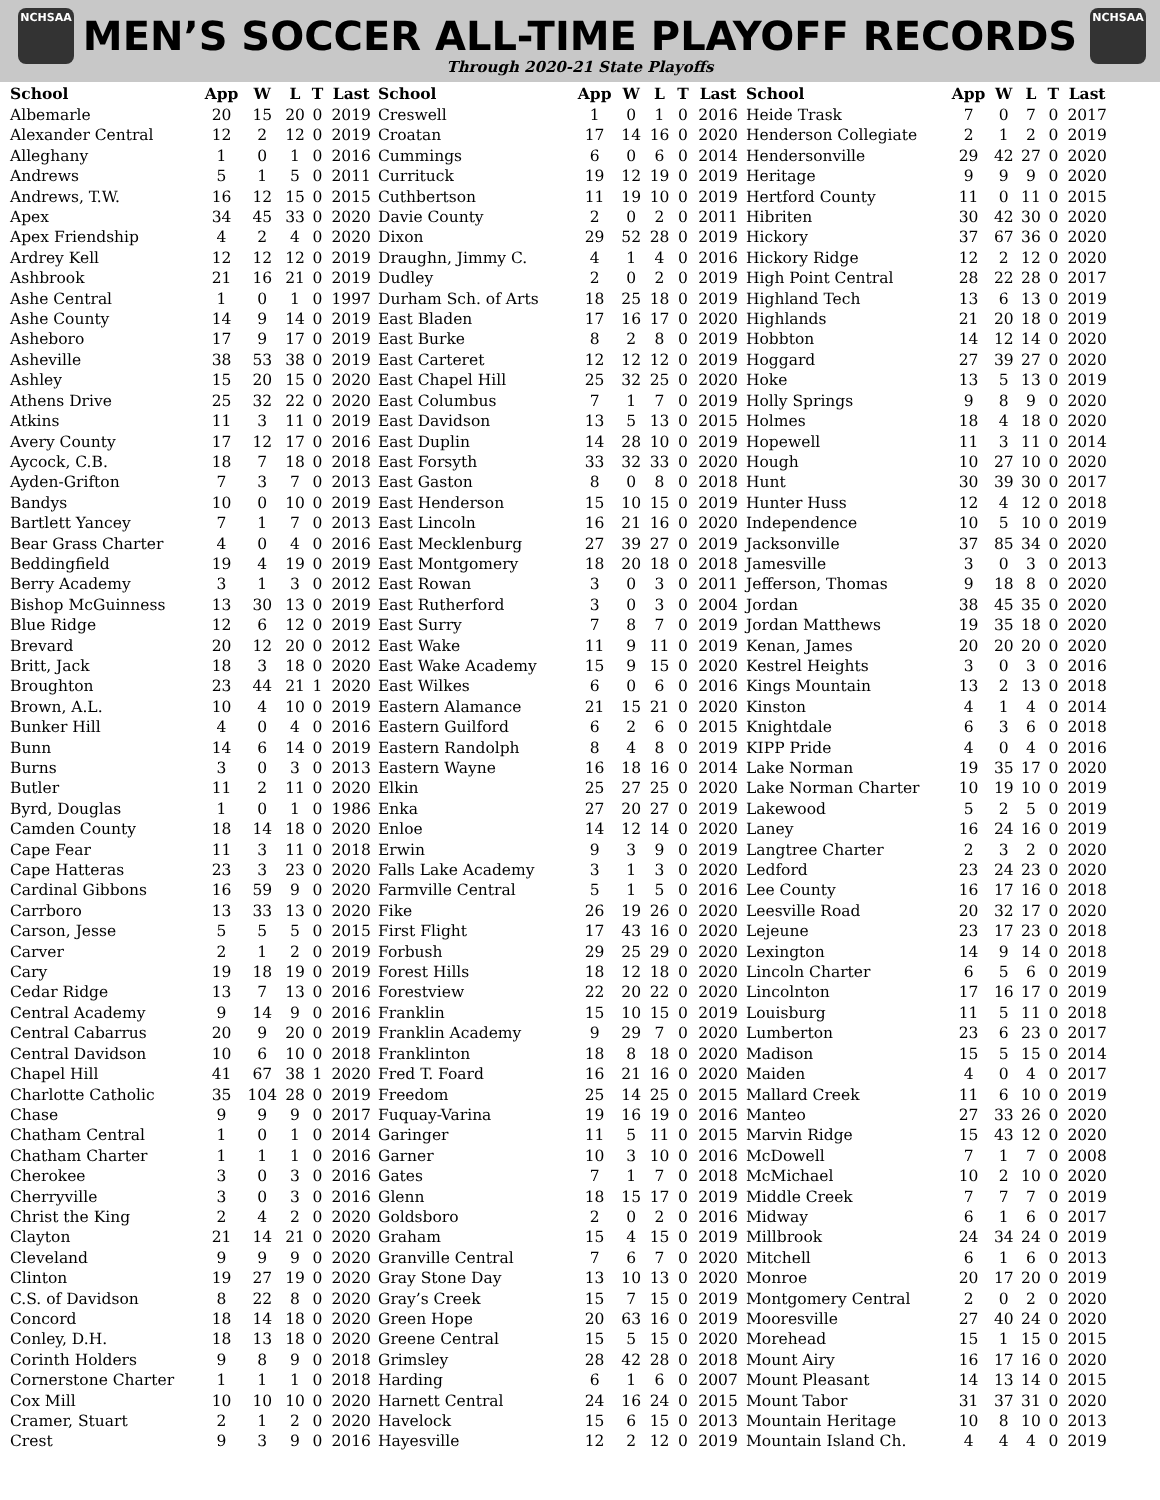NCHSAA NCHSAA
MEN’S SOCCER ALL-TIME PLAYOFF RECORDS
Through 2020-21 State Playoffs
| School | App | W | L | T | Last |
| --- | --- | --- | --- | --- | --- |
| Albemarle | 20 | 15 | 20 | 0 | 2019 |
| Alexander Central | 12 | 2 | 12 | 0 | 2019 |
| Alleghany | 1 | 0 | 1 | 0 | 2016 |
| Andrews | 5 | 1 | 5 | 0 | 2011 |
| Andrews, T.W. | 16 | 12 | 15 | 0 | 2015 |
| Apex | 34 | 45 | 33 | 0 | 2020 |
| Apex Friendship | 4 | 2 | 4 | 0 | 2020 |
| Ardrey Kell | 12 | 12 | 12 | 0 | 2019 |
| Ashbrook | 21 | 16 | 21 | 0 | 2019 |
| Ashe Central | 1 | 0 | 1 | 0 | 1997 |
| Ashe County | 14 | 9 | 14 | 0 | 2019 |
| Asheboro | 17 | 9 | 17 | 0 | 2019 |
| Asheville | 38 | 53 | 38 | 0 | 2019 |
| Ashley | 15 | 20 | 15 | 0 | 2020 |
| Athens Drive | 25 | 32 | 22 | 0 | 2020 |
| Atkins | 11 | 3 | 11 | 0 | 2019 |
| Avery County | 17 | 12 | 17 | 0 | 2016 |
| Aycock, C.B. | 18 | 7 | 18 | 0 | 2018 |
| Ayden-Grifton | 7 | 3 | 7 | 0 | 2013 |
| Bandys | 10 | 0 | 10 | 0 | 2019 |
| Bartlett Yancey | 7 | 1 | 7 | 0 | 2013 |
| Bear Grass Charter | 4 | 0 | 4 | 0 | 2016 |
| Beddingfield | 19 | 4 | 19 | 0 | 2019 |
| Berry Academy | 3 | 1 | 3 | 0 | 2012 |
| Bishop McGuinness | 13 | 30 | 13 | 0 | 2019 |
| Blue Ridge | 12 | 6 | 12 | 0 | 2019 |
| Brevard | 20 | 12 | 20 | 0 | 2012 |
| Britt, Jack | 18 | 3 | 18 | 0 | 2020 |
| Broughton | 23 | 44 | 21 | 1 | 2020 |
| Brown, A.L. | 10 | 4 | 10 | 0 | 2019 |
| Bunker Hill | 4 | 0 | 4 | 0 | 2016 |
| Bunn | 14 | 6 | 14 | 0 | 2019 |
| Burns | 3 | 0 | 3 | 0 | 2013 |
| Butler | 11 | 2 | 11 | 0 | 2020 |
| Byrd, Douglas | 1 | 0 | 1 | 0 | 1986 |
| Camden County | 18 | 14 | 18 | 0 | 2020 |
| Cape Fear | 11 | 3 | 11 | 0 | 2018 |
| Cape Hatteras | 23 | 3 | 23 | 0 | 2020 |
| Cardinal Gibbons | 16 | 59 | 9 | 0 | 2020 |
| Carrboro | 13 | 33 | 13 | 0 | 2020 |
| Carson, Jesse | 5 | 5 | 5 | 0 | 2015 |
| Carver | 2 | 1 | 2 | 0 | 2019 |
| Cary | 19 | 18 | 19 | 0 | 2019 |
| Cedar Ridge | 13 | 7 | 13 | 0 | 2016 |
| Central Academy | 9 | 14 | 9 | 0 | 2016 |
| Central Cabarrus | 20 | 9 | 20 | 0 | 2019 |
| Central Davidson | 10 | 6 | 10 | 0 | 2018 |
| Chapel Hill | 41 | 67 | 38 | 1 | 2020 |
| Charlotte Catholic | 35 | 104 | 28 | 0 | 2019 |
| Chase | 9 | 9 | 9 | 0 | 2017 |
| Chatham Central | 1 | 0 | 1 | 0 | 2014 |
| Chatham Charter | 1 | 1 | 1 | 0 | 2016 |
| Cherokee | 3 | 0 | 3 | 0 | 2016 |
| Cherryville | 3 | 0 | 3 | 0 | 2016 |
| Christ the King | 2 | 4 | 2 | 0 | 2020 |
| Clayton | 21 | 14 | 21 | 0 | 2020 |
| Cleveland | 9 | 9 | 9 | 0 | 2020 |
| Clinton | 19 | 27 | 19 | 0 | 2020 |
| C.S. of Davidson | 8 | 22 | 8 | 0 | 2020 |
| Concord | 18 | 14 | 18 | 0 | 2020 |
| Conley, D.H. | 18 | 13 | 18 | 0 | 2020 |
| Corinth Holders | 9 | 8 | 9 | 0 | 2018 |
| Cornerstone Charter | 1 | 1 | 1 | 0 | 2018 |
| Cox Mill | 10 | 10 | 10 | 0 | 2020 |
| Cramer, Stuart | 2 | 1 | 2 | 0 | 2020 |
| Crest | 9 | 3 | 9 | 0 | 2016 |
| School | App | W | L | T | Last |
| --- | --- | --- | --- | --- | --- |
| Creswell | 1 | 0 | 1 | 0 | 2016 |
| Croatan | 17 | 14 | 16 | 0 | 2020 |
| Cummings | 6 | 0 | 6 | 0 | 2014 |
| Currituck | 19 | 12 | 19 | 0 | 2019 |
| Cuthbertson | 11 | 19 | 10 | 0 | 2019 |
| Davie County | 2 | 0 | 2 | 0 | 2011 |
| Dixon | 29 | 52 | 28 | 0 | 2019 |
| Draughn, Jimmy C. | 4 | 1 | 4 | 0 | 2016 |
| Dudley | 2 | 0 | 2 | 0 | 2019 |
| Durham Sch. of Arts | 18 | 25 | 18 | 0 | 2019 |
| East Bladen | 17 | 16 | 17 | 0 | 2020 |
| East Burke | 8 | 2 | 8 | 0 | 2019 |
| East Carteret | 12 | 12 | 12 | 0 | 2019 |
| East Chapel Hill | 25 | 32 | 25 | 0 | 2020 |
| East Columbus | 7 | 1 | 7 | 0 | 2019 |
| East Davidson | 13 | 5 | 13 | 0 | 2015 |
| East Duplin | 14 | 28 | 10 | 0 | 2019 |
| East Forsyth | 33 | 32 | 33 | 0 | 2020 |
| East Gaston | 8 | 0 | 8 | 0 | 2018 |
| East Henderson | 15 | 10 | 15 | 0 | 2019 |
| East Lincoln | 16 | 21 | 16 | 0 | 2020 |
| East Mecklenburg | 27 | 39 | 27 | 0 | 2019 |
| East Montgomery | 18 | 20 | 18 | 0 | 2018 |
| East Rowan | 3 | 0 | 3 | 0 | 2011 |
| East Rutherford | 3 | 0 | 3 | 0 | 2004 |
| East Surry | 7 | 8 | 7 | 0 | 2019 |
| East Wake | 11 | 9 | 11 | 0 | 2019 |
| East Wake Academy | 15 | 9 | 15 | 0 | 2020 |
| East Wilkes | 6 | 0 | 6 | 0 | 2016 |
| Eastern Alamance | 21 | 15 | 21 | 0 | 2020 |
| Eastern Guilford | 6 | 2 | 6 | 0 | 2015 |
| Eastern Randolph | 8 | 4 | 8 | 0 | 2019 |
| Eastern Wayne | 16 | 18 | 16 | 0 | 2014 |
| Elkin | 25 | 27 | 25 | 0 | 2020 |
| Enka | 27 | 20 | 27 | 0 | 2019 |
| Enloe | 14 | 12 | 14 | 0 | 2020 |
| Erwin | 9 | 3 | 9 | 0 | 2019 |
| Falls Lake Academy | 3 | 1 | 3 | 0 | 2020 |
| Farmville Central | 5 | 1 | 5 | 0 | 2016 |
| Fike | 26 | 19 | 26 | 0 | 2020 |
| First Flight | 17 | 43 | 16 | 0 | 2020 |
| Forbush | 29 | 25 | 29 | 0 | 2020 |
| Forest Hills | 18 | 12 | 18 | 0 | 2020 |
| Forestview | 22 | 20 | 22 | 0 | 2020 |
| Franklin | 15 | 10 | 15 | 0 | 2019 |
| Franklin Academy | 9 | 29 | 7 | 0 | 2020 |
| Franklinton | 18 | 8 | 18 | 0 | 2020 |
| Fred T. Foard | 16 | 21 | 16 | 0 | 2020 |
| Freedom | 25 | 14 | 25 | 0 | 2015 |
| Fuquay-Varina | 19 | 16 | 19 | 0 | 2016 |
| Garinger | 11 | 5 | 11 | 0 | 2015 |
| Garner | 10 | 3 | 10 | 0 | 2016 |
| Gates | 7 | 1 | 7 | 0 | 2018 |
| Glenn | 18 | 15 | 17 | 0 | 2019 |
| Goldsboro | 2 | 0 | 2 | 0 | 2016 |
| Graham | 15 | 4 | 15 | 0 | 2019 |
| Granville Central | 7 | 6 | 7 | 0 | 2020 |
| Gray Stone Day | 13 | 10 | 13 | 0 | 2020 |
| Gray’s Creek | 15 | 7 | 15 | 0 | 2019 |
| Green Hope | 20 | 63 | 16 | 0 | 2019 |
| Greene Central | 15 | 5 | 15 | 0 | 2020 |
| Grimsley | 28 | 42 | 28 | 0 | 2018 |
| Harding | 6 | 1 | 6 | 0 | 2007 |
| Harnett Central | 24 | 16 | 24 | 0 | 2015 |
| Havelock | 15 | 6 | 15 | 0 | 2013 |
| Hayesville | 12 | 2 | 12 | 0 | 2019 |
| School | App | W | L | T | Last |
| --- | --- | --- | --- | --- | --- |
| Heide Trask | 7 | 0 | 7 | 0 | 2017 |
| Henderson Collegiate | 2 | 1 | 2 | 0 | 2019 |
| Hendersonville | 29 | 42 | 27 | 0 | 2020 |
| Heritage | 9 | 9 | 9 | 0 | 2020 |
| Hertford County | 11 | 0 | 11 | 0 | 2015 |
| Hibriten | 30 | 42 | 30 | 0 | 2020 |
| Hickory | 37 | 67 | 36 | 0 | 2020 |
| Hickory Ridge | 12 | 2 | 12 | 0 | 2020 |
| High Point Central | 28 | 22 | 28 | 0 | 2017 |
| Highland Tech | 13 | 6 | 13 | 0 | 2019 |
| Highlands | 21 | 20 | 18 | 0 | 2019 |
| Hobbton | 14 | 12 | 14 | 0 | 2020 |
| Hoggard | 27 | 39 | 27 | 0 | 2020 |
| Hoke | 13 | 5 | 13 | 0 | 2019 |
| Holly Springs | 9 | 8 | 9 | 0 | 2020 |
| Holmes | 18 | 4 | 18 | 0 | 2020 |
| Hopewell | 11 | 3 | 11 | 0 | 2014 |
| Hough | 10 | 27 | 10 | 0 | 2020 |
| Hunt | 30 | 39 | 30 | 0 | 2017 |
| Hunter Huss | 12 | 4 | 12 | 0 | 2018 |
| Independence | 10 | 5 | 10 | 0 | 2019 |
| Jacksonville | 37 | 85 | 34 | 0 | 2020 |
| Jamesville | 3 | 0 | 3 | 0 | 2013 |
| Jefferson, Thomas | 9 | 18 | 8 | 0 | 2020 |
| Jordan | 38 | 45 | 35 | 0 | 2020 |
| Jordan Matthews | 19 | 35 | 18 | 0 | 2020 |
| Kenan, James | 20 | 20 | 20 | 0 | 2020 |
| Kestrel Heights | 3 | 0 | 3 | 0 | 2016 |
| Kings Mountain | 13 | 2 | 13 | 0 | 2018 |
| Kinston | 4 | 1 | 4 | 0 | 2014 |
| Knightdale | 6 | 3 | 6 | 0 | 2018 |
| KIPP Pride | 4 | 0 | 4 | 0 | 2016 |
| Lake Norman | 19 | 35 | 17 | 0 | 2020 |
| Lake Norman Charter | 10 | 19 | 10 | 0 | 2019 |
| Lakewood | 5 | 2 | 5 | 0 | 2019 |
| Laney | 16 | 24 | 16 | 0 | 2019 |
| Langtree Charter | 2 | 3 | 2 | 0 | 2020 |
| Ledford | 23 | 24 | 23 | 0 | 2020 |
| Lee County | 16 | 17 | 16 | 0 | 2018 |
| Leesville Road | 20 | 32 | 17 | 0 | 2020 |
| Lejeune | 23 | 17 | 23 | 0 | 2018 |
| Lexington | 14 | 9 | 14 | 0 | 2018 |
| Lincoln Charter | 6 | 5 | 6 | 0 | 2019 |
| Lincolnton | 17 | 16 | 17 | 0 | 2019 |
| Louisburg | 11 | 5 | 11 | 0 | 2018 |
| Lumberton | 23 | 6 | 23 | 0 | 2017 |
| Madison | 15 | 5 | 15 | 0 | 2014 |
| Maiden | 4 | 0 | 4 | 0 | 2017 |
| Mallard Creek | 11 | 6 | 10 | 0 | 2019 |
| Manteo | 27 | 33 | 26 | 0 | 2020 |
| Marvin Ridge | 15 | 43 | 12 | 0 | 2020 |
| McDowell | 7 | 1 | 7 | 0 | 2008 |
| McMichael | 10 | 2 | 10 | 0 | 2020 |
| Middle Creek | 7 | 7 | 7 | 0 | 2019 |
| Midway | 6 | 1 | 6 | 0 | 2017 |
| Millbrook | 24 | 34 | 24 | 0 | 2019 |
| Mitchell | 6 | 1 | 6 | 0 | 2013 |
| Monroe | 20 | 17 | 20 | 0 | 2019 |
| Montgomery Central | 2 | 0 | 2 | 0 | 2020 |
| Mooresville | 27 | 40 | 24 | 0 | 2020 |
| Morehead | 15 | 1 | 15 | 0 | 2015 |
| Mount Airy | 16 | 17 | 16 | 0 | 2020 |
| Mount Pleasant | 14 | 13 | 14 | 0 | 2015 |
| Mount Tabor | 31 | 37 | 31 | 0 | 2020 |
| Mountain Heritage | 10 | 8 | 10 | 0 | 2013 |
| Mountain Island Ch. | 4 | 4 | 4 | 0 | 2019 |